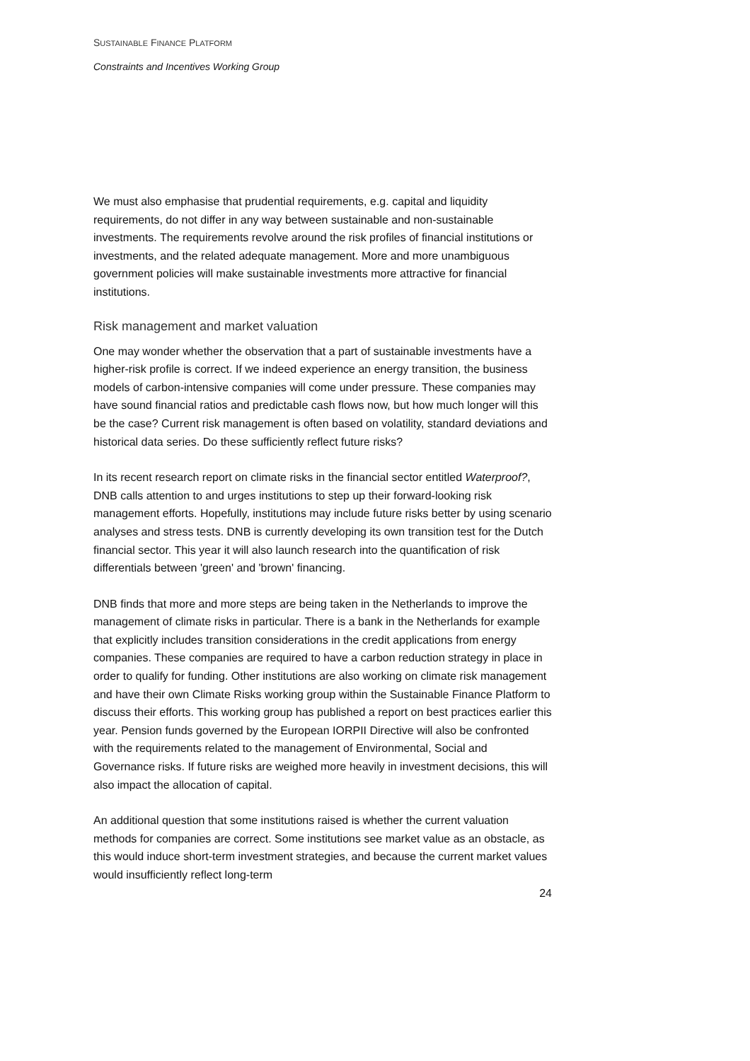SUSTAINABLE FINANCE PLATFORM
Constraints and Incentives Working Group
We must also emphasise that prudential requirements, e.g. capital and liquidity requirements, do not differ in any way between sustainable and non-sustainable investments. The requirements revolve around the risk profiles of financial institutions or investments, and the related adequate management. More and more unambiguous government policies will make sustainable investments more attractive for financial institutions.
Risk management and market valuation
One may wonder whether the observation that a part of sustainable investments have a higher-risk profile is correct. If we indeed experience an energy transition, the business models of carbon-intensive companies will come under pressure. These companies may have sound financial ratios and predictable cash flows now, but how much longer will this be the case? Current risk management is often based on volatility, standard deviations and historical data series. Do these sufficiently reflect future risks?
In its recent research report on climate risks in the financial sector entitled Waterproof?, DNB calls attention to and urges institutions to step up their forward-looking risk management efforts. Hopefully, institutions may include future risks better by using scenario analyses and stress tests. DNB is currently developing its own transition test for the Dutch financial sector. This year it will also launch research into the quantification of risk differentials between 'green' and 'brown' financing.
DNB finds that more and more steps are being taken in the Netherlands to improve the management of climate risks in particular. There is a bank in the Netherlands for example that explicitly includes transition considerations in the credit applications from energy companies. These companies are required to have a carbon reduction strategy in place in order to qualify for funding. Other institutions are also working on climate risk management and have their own Climate Risks working group within the Sustainable Finance Platform to discuss their efforts. This working group has published a report on best practices earlier this year. Pension funds governed by the European IORPII Directive will also be confronted with the requirements related to the management of Environmental, Social and Governance risks. If future risks are weighed more heavily in investment decisions, this will also impact the allocation of capital.
An additional question that some institutions raised is whether the current valuation methods for companies are correct. Some institutions see market value as an obstacle, as this would induce short-term investment strategies, and because the current market values would insufficiently reflect long-term
24